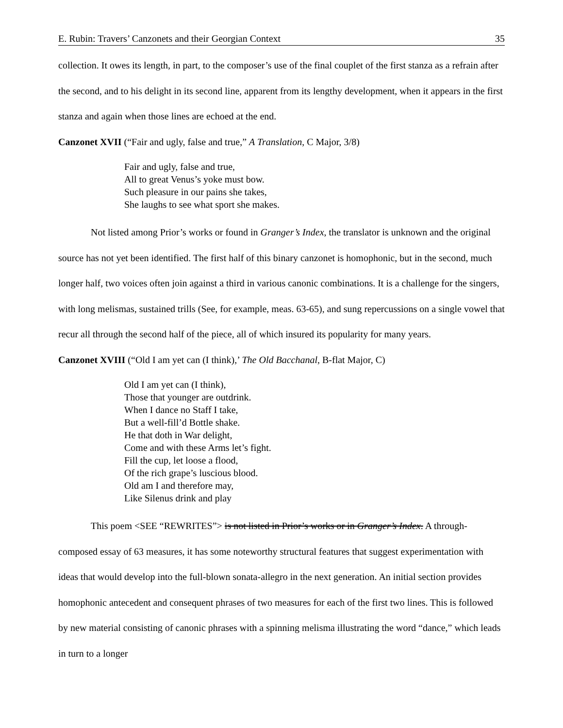E. Rubin: Travers’ Canzonets and their Georgian Context 35
collection. It owes its length, in part, to the composer’s use of the final couplet of the first stanza as a refrain after the second, and to his delight in its second line, apparent from its lengthy development, when it appears in the first stanza and again when those lines are echoed at the end.
Canzonet XVII (“Fair and ugly, false and true,” A Translation, C Major, 3/8)
Fair and ugly, false and true,
All to great Venus’s yoke must bow.
Such pleasure in our pains she takes,
She laughs to see what sport she makes.
Not listed among Prior’s works or found in Granger’s Index, the translator is unknown and the original source has not yet been identified. The first half of this binary canzonet is homophonic, but in the second, much longer half, two voices often join against a third in various canonic combinations. It is a challenge for the singers, with long melismas, sustained trills (See, for example, meas. 63-65), and sung repercussions on a single vowel that recur all through the second half of the piece, all of which insured its popularity for many years.
Canzonet XVIII (“Old I am yet can (I think),’ The Old Bacchanal, B-flat Major, C)
Old I am yet can (I think),
Those that younger are outdrink.
When I dance no Staff I take,
But a well-fill’d Bottle shake.
He that doth in War delight,
Come and with these Arms let’s fight.
Fill the cup, let loose a flood,
Of the rich grape’s luscious blood.
Old am I and therefore may,
Like Silenus drink and play
This poem <SEE “REWRITES”> is not listed in Prior’s works or in Granger’s Index. A through-composed essay of 63 measures, it has some noteworthy structural features that suggest experimentation with ideas that would develop into the full-blown sonata-allegro in the next generation. An initial section provides homophonic antecedent and consequent phrases of two measures for each of the first two lines. This is followed by new material consisting of canonic phrases with a spinning melisma illustrating the word “dance,” which leads in turn to a longer